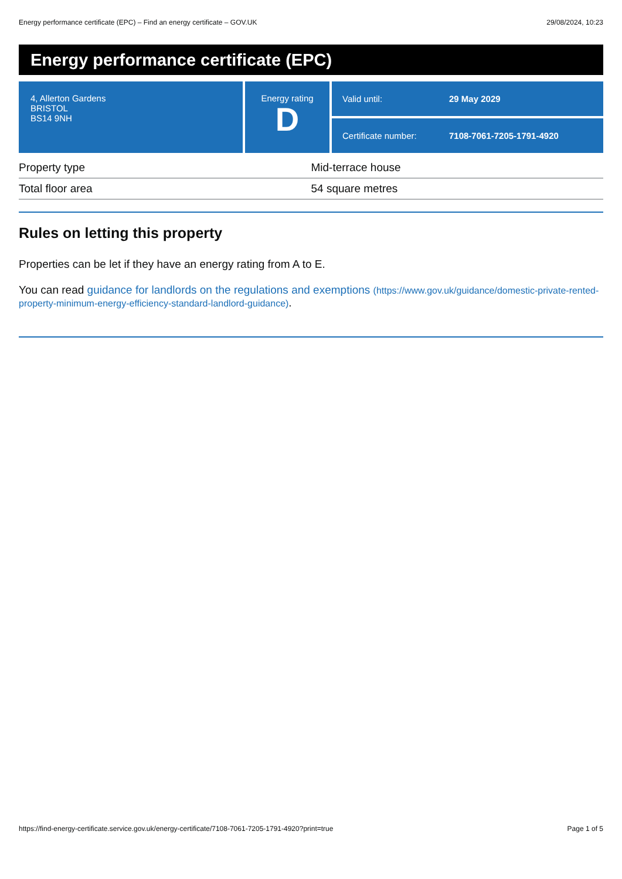Energy performance certificate (EPC) – Find an energy certificate – GOV.UK 29/08/2024, 10:23
Energy performance certificate (EPC)
4, Allerton Gardens
BRISTOL
BS14 9NH
Energy rating
D
Valid until: 29 May 2029
Certificate number: 7108-7061-7205-1791-4920
| Property type | Mid-terrace house |
| Total floor area | 54 square metres |
Rules on letting this property
Properties can be let if they have an energy rating from A to E.
You can read guidance for landlords on the regulations and exemptions (https://www.gov.uk/guidance/domestic-private-rented-property-minimum-energy-efficiency-standard-landlord-guidance).
https://find-energy-certificate.service.gov.uk/energy-certificate/7108-7061-7205-1791-4920?print=true Page 1 of 5